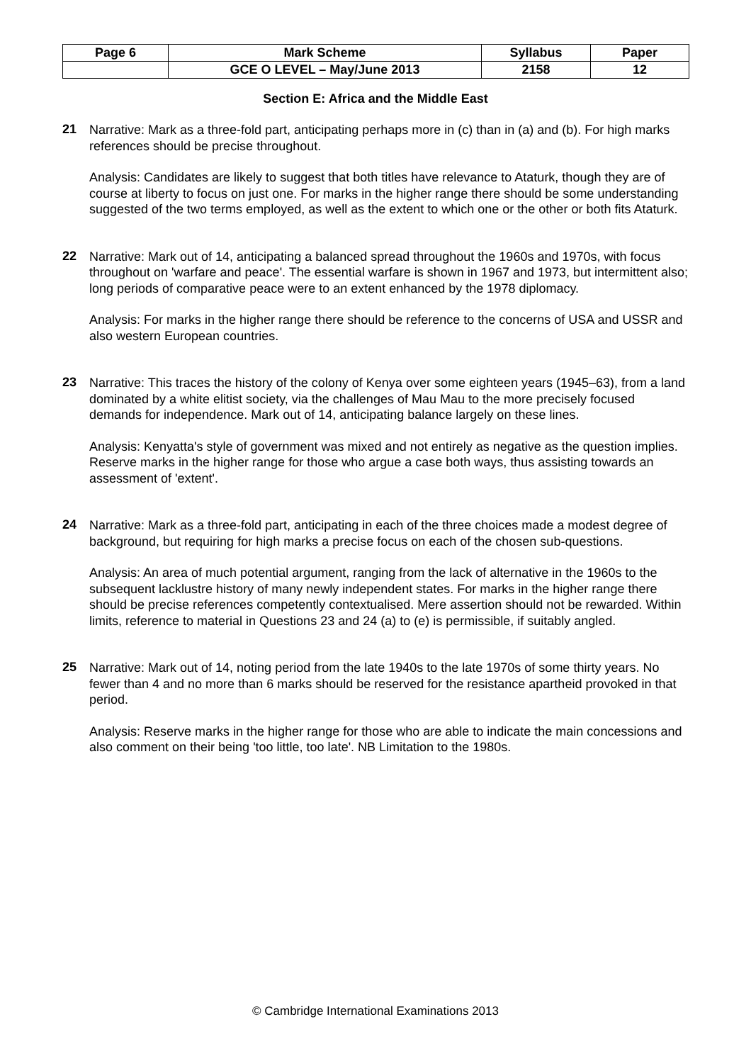| Page 6 | Mark Scheme | Syllabus | Paper |
| | GCE O LEVEL – May/June 2013 | 2158 | 12 |
Section E: Africa and the Middle East
21
Narrative: Mark as a three-fold part, anticipating perhaps more in (c) than in (a) and (b). For high marks references should be precise throughout.
Analysis: Candidates are likely to suggest that both titles have relevance to Ataturk, though they are of course at liberty to focus on just one. For marks in the higher range there should be some understanding suggested of the two terms employed, as well as the extent to which one or the other or both fits Ataturk.
22
Narrative: Mark out of 14, anticipating a balanced spread throughout the 1960s and 1970s, with focus throughout on 'warfare and peace'. The essential warfare is shown in 1967 and 1973, but intermittent also; long periods of comparative peace were to an extent enhanced by the 1978 diplomacy.
Analysis: For marks in the higher range there should be reference to the concerns of USA and USSR and also western European countries.
23
Narrative: This traces the history of the colony of Kenya over some eighteen years (1945–63), from a land dominated by a white elitist society, via the challenges of Mau Mau to the more precisely focused demands for independence. Mark out of 14, anticipating balance largely on these lines.
Analysis: Kenyatta's style of government was mixed and not entirely as negative as the question implies. Reserve marks in the higher range for those who argue a case both ways, thus assisting towards an assessment of 'extent'.
24
Narrative: Mark as a three-fold part, anticipating in each of the three choices made a modest degree of background, but requiring for high marks a precise focus on each of the chosen sub-questions.
Analysis: An area of much potential argument, ranging from the lack of alternative in the 1960s to the subsequent lacklustre history of many newly independent states. For marks in the higher range there should be precise references competently contextualised. Mere assertion should not be rewarded. Within limits, reference to material in Questions 23 and 24 (a) to (e) is permissible, if suitably angled.
25
Narrative: Mark out of 14, noting period from the late 1940s to the late 1970s of some thirty years. No fewer than 4 and no more than 6 marks should be reserved for the resistance apartheid provoked in that period.
Analysis: Reserve marks in the higher range for those who are able to indicate the main concessions and also comment on their being 'too little, too late'. NB Limitation to the 1980s.
© Cambridge International Examinations 2013